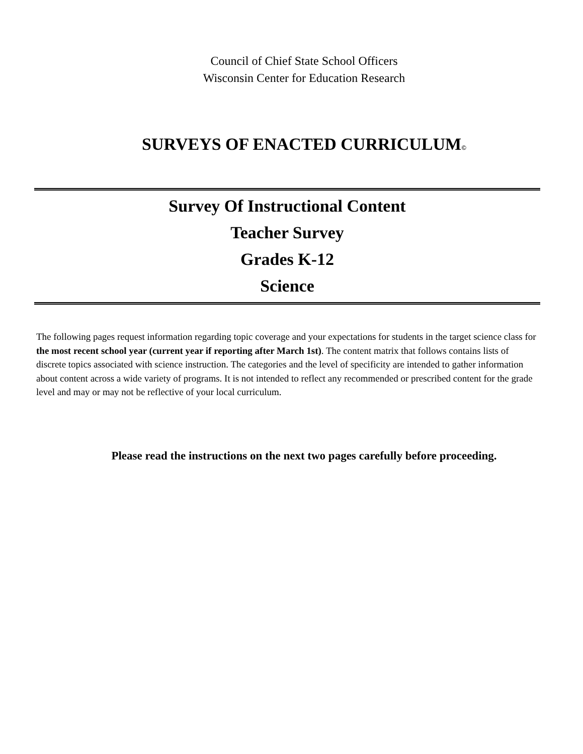Council of Chief State School Officers
Wisconsin Center for Education Research
SURVEYS OF ENACTED CURRICULUM©
Survey Of Instructional Content
Teacher Survey
Grades K-12
Science
The following pages request information regarding topic coverage and your expectations for students in the target science class for the most recent school year (current year if reporting after March 1st). The content matrix that follows contains lists of discrete topics associated with science instruction. The categories and the level of specificity are intended to gather information about content across a wide variety of programs. It is not intended to reflect any recommended or prescribed content for the grade level and may or may not be reflective of your local curriculum.
Please read the instructions on the next two pages carefully before proceeding.